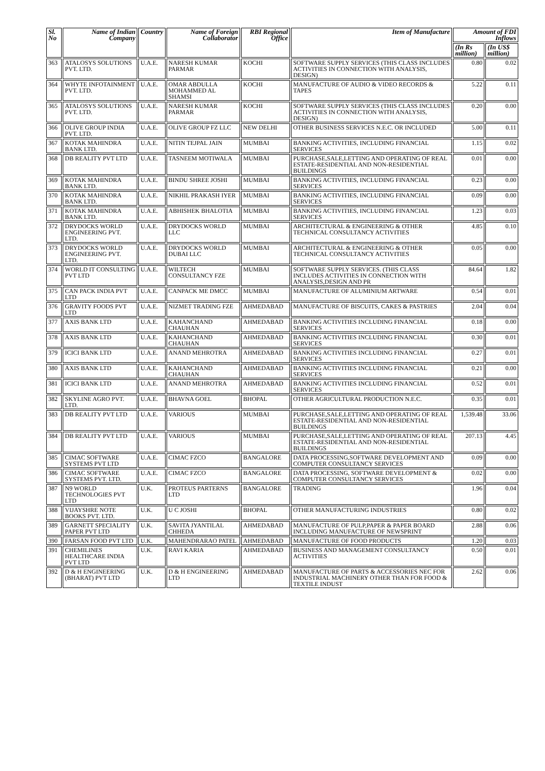| Sl. No | Name of Indian Company | Country | Name of Foreign Collaborator | RBI Regional Office | Item of Manufacture | Amount of FDI Inflows | |
| --- | --- | --- | --- | --- | --- | --- | --- |
| | | | | | | (In Rs million) | (In US$ million) |
| 363 | ATALOSYS SOLUTIONS PVT. LTD. | U.A.E. | NARESH KUMAR PARMAR | KOCHI | SOFTWARE SUPPLY SERVICES (THIS CLASS INCLUDES ACTIVITIES IN CONNECTION WITH ANALYSIS, DESIGN) | 0.80 | 0.02 |
| 364 | WHYTE INFOTAINMENT PVT. LTD. | U.A.E. | OMAR ABDULLA MOHAMMED AL SHAMSI | KOCHI | MANUFACTURE OF AUDIO & VIDEO RECORDS & TAPES | 5.22 | 0.11 |
| 365 | ATALOSYS SOLUTIONS PVT. LTD. | U.A.E. | NARESH KUMAR PARMAR | KOCHI | SOFTWARE SUPPLY SERVICES (THIS CLASS INCLUDES ACTIVITIES IN CONNECTION WITH ANALYSIS, DESIGN) | 0.20 | 0.00 |
| 366 | OLIVE GROUP INDIA PVT. LTD. | U.A.E. | OLIVE GROUP FZ LLC | NEW DELHI | OTHER BUSINESS SERVICES N.E.C. OR INCLUDED | 5.00 | 0.11 |
| 367 | KOTAK MAHINDRA BANK LTD. | U.A.E. | NITIN TEJPAL JAIN | MUMBAI | BANKING ACTIVITIES, INCLUDING FINANCIAL SERVICES | 1.15 | 0.02 |
| 368 | DB REALITY PVT LTD | U.A.E. | TASNEEM MOTIWALA | MUMBAI | PURCHASE,SALE,LETTING AND OPERATING OF REAL ESTATE-RESIDENTIAL AND NON-RESIDENTIAL BUILDINGS | 0.01 | 0.00 |
| 369 | KOTAK MAHINDRA BANK LTD. | U.A.E. | BINDU SHREE JOSHI | MUMBAI | BANKING ACTIVITIES, INCLUDING FINANCIAL SERVICES | 0.23 | 0.00 |
| 370 | KOTAK MAHINDRA BANK LTD. | U.A.E. | NIKHIL PRAKASH IYER | MUMBAI | BANKING ACTIVITIES, INCLUDING FINANCIAL SERVICES | 0.09 | 0.00 |
| 371 | KOTAK MAHINDRA BANK LTD. | U.A.E. | ABHISHEK BHALOTIA | MUMBAI | BANKING ACTIVITIES, INCLUDING FINANCIAL SERVICES | 1.23 | 0.03 |
| 372 | DRYDOCKS WORLD ENGINEERING PVT. LTD. | U.A.E. | DRYDOCKS WORLD LLC | MUMBAI | ARCHITECTURAL & ENGINEERING & OTHER TECHNICAL CONSULTANCY ACTIVITIES | 4.85 | 0.10 |
| 373 | DRYDOCKS WORLD ENGINEERING PVT. LTD. | U.A.E. | DRYDOCKS WORLD DUBAI LLC | MUMBAI | ARCHITECTURAL & ENGINEERING & OTHER TECHNICAL CONSULTANCY ACTIVITIES | 0.05 | 0.00 |
| 374 | WORLD IT CONSULTING PVT LTD | U.A.E. | WILTECH CONSULTANCY FZE | MUMBAI | SOFTWARE SUPPLY SERVICES. (THIS CLASS INCLUDES ACTIVITIES IN CONNECTION WITH ANALYSIS,DESIGN AND PR | 84.64 | 1.82 |
| 375 | CAN PACK INDIA PVT LTD | U.A.E. | CANPACK ME DMCC | MUMBAI | MANUFACTURE OF ALUMINIUM ARTWARE | 0.54 | 0.01 |
| 376 | GRAVITY FOODS PVT LTD | U.A.E. | NIZMET TRADING FZE | AHMEDABAD | MANUFACTURE OF BISCUITS, CAKES & PASTRIES | 2.04 | 0.04 |
| 377 | AXIS BANK LTD | U.A.E. | KAHANCHAND CHAUHAN | AHMEDABAD | BANKING ACTIVITIES INCLUDING FINANCIAL SERVICES | 0.18 | 0.00 |
| 378 | AXIS BANK LTD | U.A.E. | KAHANCHAND CHAUHAN | AHMEDABAD | BANKING ACTIVITIES INCLUDING FINANCIAL SERVICES | 0.30 | 0.01 |
| 379 | ICICI BANK LTD | U.A.E. | ANAND MEHROTRA | AHMEDABAD | BANKING ACTIVITIES INCLUDING FINANCIAL SERVICES | 0.27 | 0.01 |
| 380 | AXIS BANK LTD | U.A.E. | KAHANCHAND CHAUHAN | AHMEDABAD | BANKING ACTIVITIES INCLUDING FINANCIAL SERVICES | 0.21 | 0.00 |
| 381 | ICICI BANK LTD | U.A.E. | ANAND MEHROTRA | AHMEDABAD | BANKING ACTIVITIES INCLUDING FINANCIAL SERVICES | 0.52 | 0.01 |
| 382 | SKYLINE AGRO PVT. LTD. | U.A.E. | BHAVNA GOEL | BHOPAL | OTHER AGRICULTURAL PRODUCTION N.E.C. | 0.35 | 0.01 |
| 383 | DB REALITY PVT LTD | U.A.E. | VARIOUS | MUMBAI | PURCHASE,SALE,LETTING AND OPERATING OF REAL ESTATE-RESIDENTIAL AND NON-RESIDENTIAL BUILDINGS | 1,539.48 | 33.06 |
| 384 | DB REALITY PVT LTD | U.A.E. | VARIOUS | MUMBAI | PURCHASE,SALE,LETTING AND OPERATING OF REAL ESTATE-RESIDENTIAL AND NON-RESIDENTIAL BUILDINGS | 207.13 | 4.45 |
| 385 | CIMAC SOFTWARE SYSTEMS PVT LTD | U.A.E. | CIMAC FZCO | BANGALORE | DATA PROCESSING,SOFTWARE DEVELOPMENT AND COMPUTER CONSULTANCY SERVICES | 0.09 | 0.00 |
| 386 | CIMAC SOFTWARE SYSTEMS PVT. LTD. | U.A.E. | CIMAC FZCO | BANGALORE | DATA PROCESSING, SOFTWARE DEVELOPMENT & COMPUTER CONSULTANCY SERVICES | 0.02 | 0.00 |
| 387 | N9 WORLD TECHNOLOGIES PVT LTD | U.K. | PROTEUS PARTERNS LTD | BANGALORE | TRADING | 1.96 | 0.04 |
| 388 | VIJAYSHRE NOTE BOOKS PVT. LTD. | U.K. | U C JOSHI | BHOPAL | OTHER MANUFACTURING INDUSTRIES | 0.80 | 0.02 |
| 389 | GARNETT SPECIALITY PAPER PVT LTD | U.K. | SAVITA JYANTILAL CHHEDA | AHMEDABAD | MANUFACTURE OF PULP,PAPER & PAPER BOARD INCLUDING MANUFACTURE OF NEWSPRINT | 2.88 | 0.06 |
| 390 | FARSAN FOOD PVT LTD | U.K. | MAHENDRARAO PATEL | AHMEDABAD | MANUFACTURE OF FOOD PRODUCTS | 1.20 | 0.03 |
| 391 | CHEMILINES HEALTHCARE INDIA PVT LTD | U.K. | RAVI KARIA | AHMEDABAD | BUSINESS AND MANAGEMENT CONSULTANCY ACTIVITIES | 0.50 | 0.01 |
| 392 | D & H ENGINEERING (BHARAT) PVT LTD | U.K. | D & H ENGINEERING LTD | AHMEDABAD | MANUFACTURE OF PARTS & ACCESSORIES NEC FOR INDUSTRIAL MACHINERY OTHER THAN FOR FOOD & TEXTILE INDUST | 2.62 | 0.06 |